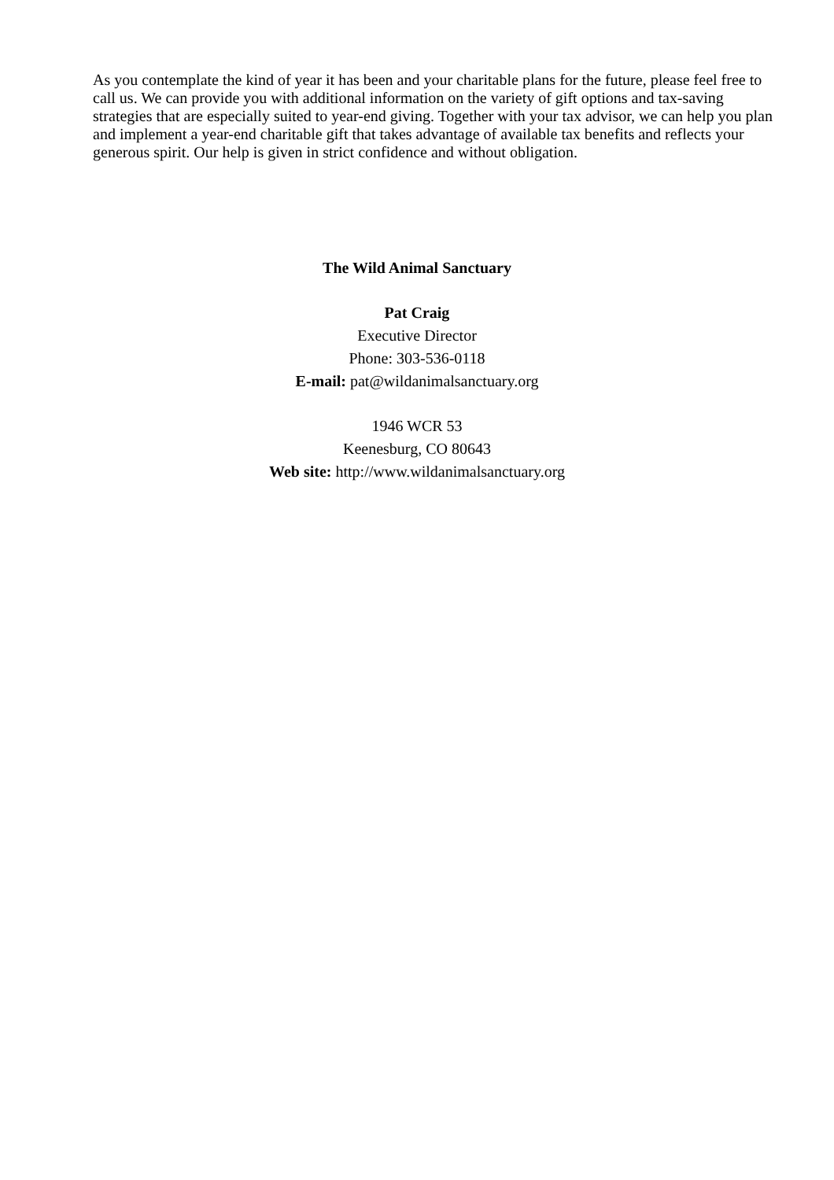As you contemplate the kind of year it has been and your charitable plans for the future, please feel free to call us. We can provide you with additional information on the variety of gift options and tax-saving strategies that are especially suited to year-end giving. Together with your tax advisor, we can help you plan and implement a year-end charitable gift that takes advantage of available tax benefits and reflects your generous spirit. Our help is given in strict confidence and without obligation.
The Wild Animal Sanctuary
Pat Craig
Executive Director
Phone: 303-536-0118
E-mail: pat@wildanimalsanctuary.org
1946 WCR 53
Keenesburg, CO 80643
Web site: http://www.wildanimalsanctuary.org